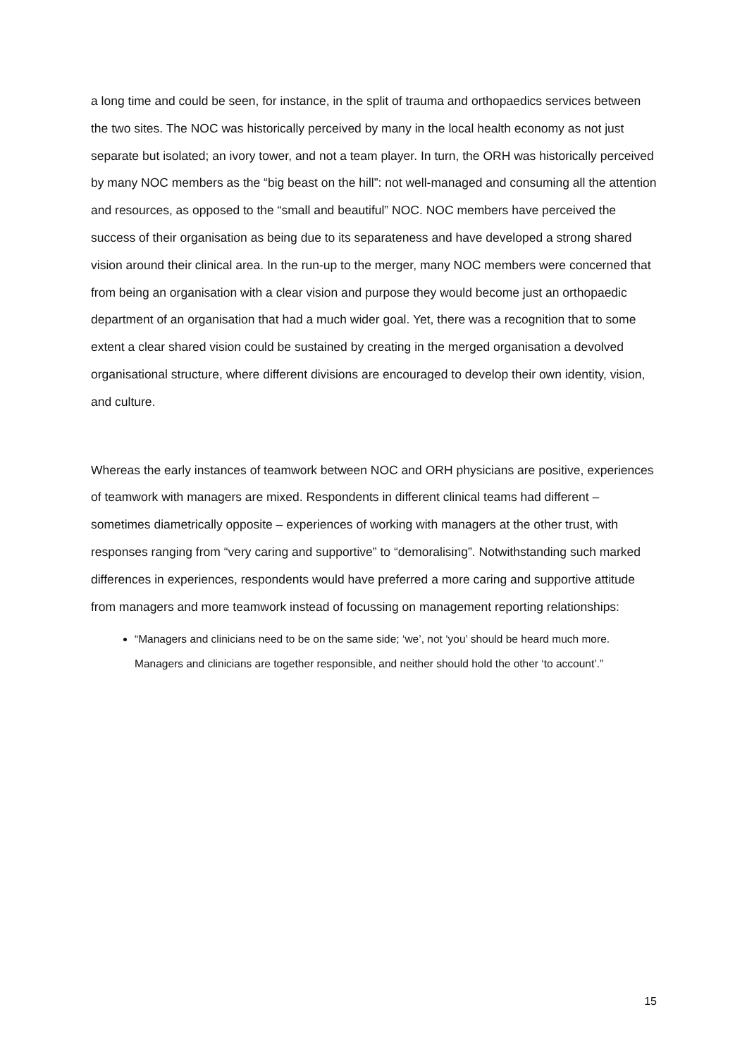a long time and could be seen, for instance, in the split of trauma and orthopaedics services between the two sites. The NOC was historically perceived by many in the local health economy as not just separate but isolated; an ivory tower, and not a team player. In turn, the ORH was historically perceived by many NOC members as the “big beast on the hill”: not well-managed and consuming all the attention and resources, as opposed to the “small and beautiful” NOC. NOC members have perceived the success of their organisation as being due to its separateness and have developed a strong shared vision around their clinical area. In the run-up to the merger, many NOC members were concerned that from being an organisation with a clear vision and purpose they would become just an orthopaedic department of an organisation that had a much wider goal. Yet, there was a recognition that to some extent a clear shared vision could be sustained by creating in the merged organisation a devolved organisational structure, where different divisions are encouraged to develop their own identity, vision, and culture.
Whereas the early instances of teamwork between NOC and ORH physicians are positive, experiences of teamwork with managers are mixed. Respondents in different clinical teams had different – sometimes diametrically opposite – experiences of working with managers at the other trust, with responses ranging from “very caring and supportive” to “demoralising”. Notwithstanding such marked differences in experiences, respondents would have preferred a more caring and supportive attitude from managers and more teamwork instead of focussing on management reporting relationships:
“Managers and clinicians need to be on the same side; ‘we’, not ‘you’ should be heard much more. Managers and clinicians are together responsible, and neither should hold the other ‘to account’.”
15